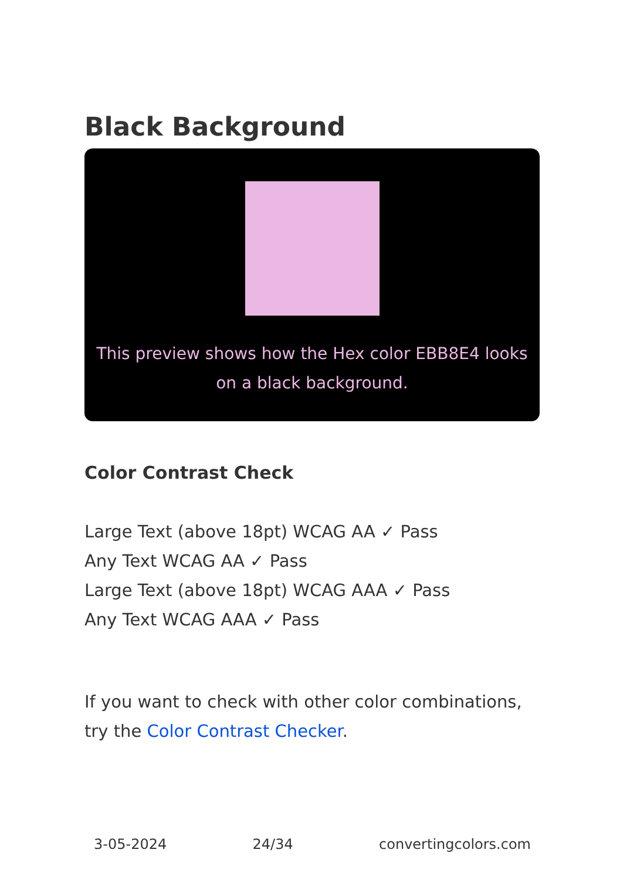Black Background
This preview shows how the Hex color EBB8E4 looks on a black background.
Color Contrast Check
Large Text (above 18pt) WCAG AA ✓ Pass
Any Text WCAG AA ✓ Pass
Large Text (above 18pt) WCAG AAA ✓ Pass
Any Text WCAG AAA ✓ Pass
If you want to check with other color combinations, try the Color Contrast Checker.
3-05-2024 24/34 convertingcolors.com